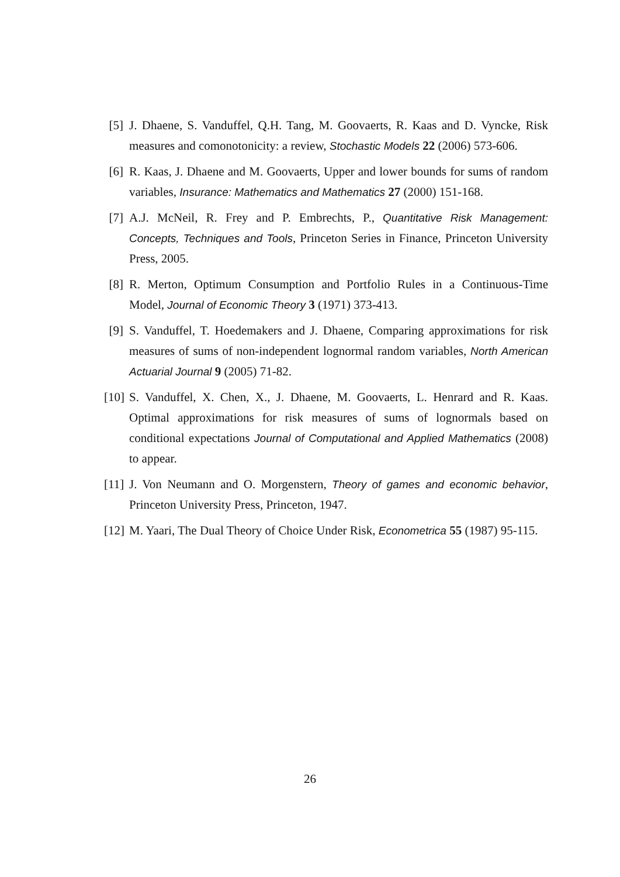[5] J. Dhaene, S. Vanduffel, Q.H. Tang, M. Goovaerts, R. Kaas and D. Vyncke, Risk measures and comonotonicity: a review, Stochastic Models 22 (2006) 573-606.
[6] R. Kaas, J. Dhaene and M. Goovaerts, Upper and lower bounds for sums of random variables, Insurance: Mathematics and Mathematics 27 (2000) 151-168.
[7] A.J. McNeil, R. Frey and P. Embrechts, P., Quantitative Risk Management: Concepts, Techniques and Tools, Princeton Series in Finance, Princeton University Press, 2005.
[8] R. Merton, Optimum Consumption and Portfolio Rules in a Continuous-Time Model, Journal of Economic Theory 3 (1971) 373-413.
[9] S. Vanduffel, T. Hoedemakers and J. Dhaene, Comparing approximations for risk measures of sums of non-independent lognormal random variables, North American Actuarial Journal 9 (2005) 71-82.
[10] S. Vanduffel, X. Chen, X., J. Dhaene, M. Goovaerts, L. Henrard and R. Kaas. Optimal approximations for risk measures of sums of lognormals based on conditional expectations Journal of Computational and Applied Mathematics (2008) to appear.
[11] J. Von Neumann and O. Morgenstern, Theory of games and economic behavior, Princeton University Press, Princeton, 1947.
[12] M. Yaari, The Dual Theory of Choice Under Risk, Econometrica 55 (1987) 95-115.
26